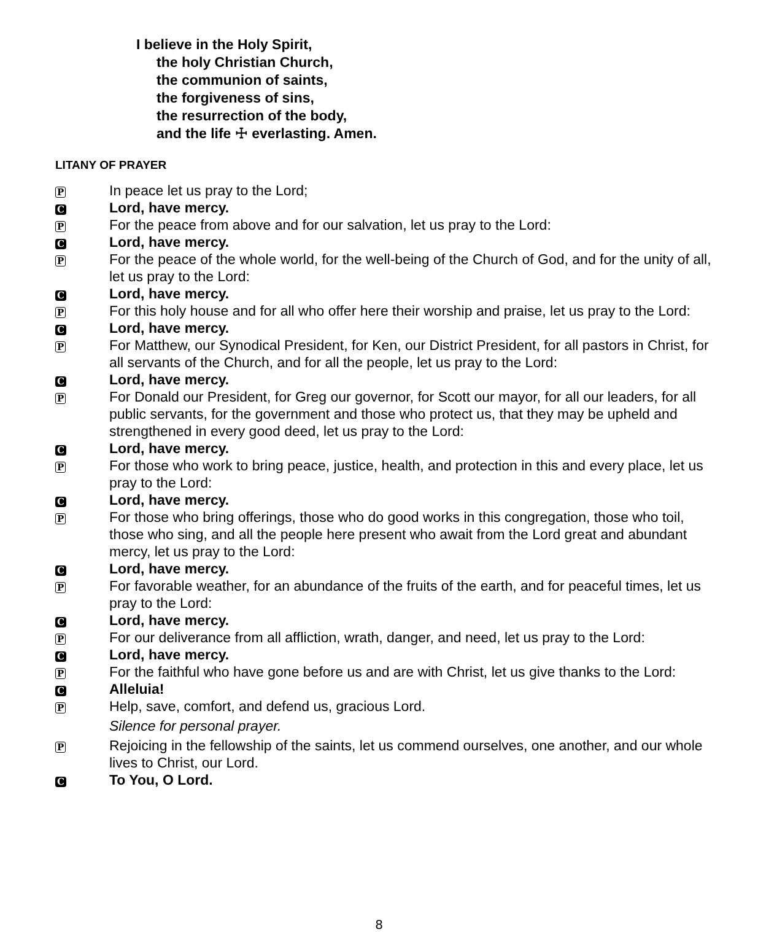I believe in the Holy Spirit,
the holy Christian Church,
the communion of saints,
the forgiveness of sins,
the resurrection of the body,
and the life ☩ everlasting. Amen.
LITANY OF PRAYER
P In peace let us pray to the Lord;
C Lord, have mercy.
P For the peace from above and for our salvation, let us pray to the Lord:
C Lord, have mercy.
P For the peace of the whole world, for the well-being of the Church of God, and for the unity of all, let us pray to the Lord:
C Lord, have mercy.
P For this holy house and for all who offer here their worship and praise, let us pray to the Lord:
C Lord, have mercy.
P For Matthew, our Synodical President, for Ken, our District President, for all pastors in Christ, for all servants of the Church, and for all the people, let us pray to the Lord:
C Lord, have mercy.
P For Donald our President, for Greg our governor, for Scott our mayor, for all our leaders, for all public servants, for the government and those who protect us, that they may be upheld and strengthened in every good deed, let us pray to the Lord:
C Lord, have mercy.
P For those who work to bring peace, justice, health, and protection in this and every place, let us pray to the Lord:
C Lord, have mercy.
P For those who bring offerings, those who do good works in this congregation, those who toil, those who sing, and all the people here present who await from the Lord great and abundant mercy, let us pray to the Lord:
C Lord, have mercy.
P For favorable weather, for an abundance of the fruits of the earth, and for peaceful times, let us pray to the Lord:
C Lord, have mercy.
P For our deliverance from all affliction, wrath, danger, and need, let us pray to the Lord:
C Lord, have mercy.
P For the faithful who have gone before us and are with Christ, let us give thanks to the Lord:
C Alleluia!
P Help, save, comfort, and defend us, gracious Lord.
Silence for personal prayer.
P Rejoicing in the fellowship of the saints, let us commend ourselves, one another, and our whole lives to Christ, our Lord.
C To You, O Lord.
8